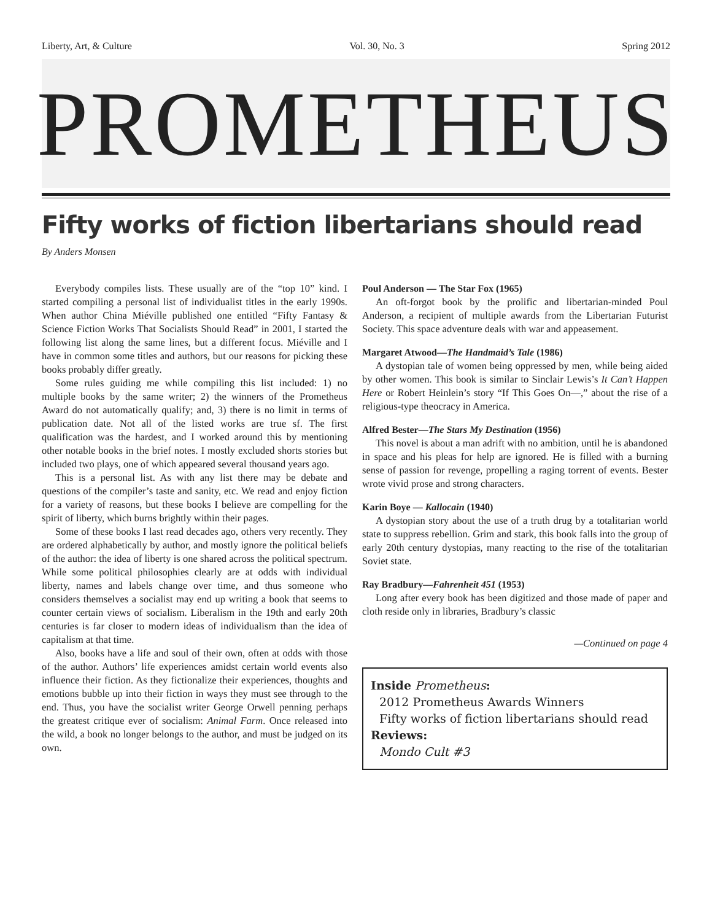Liberty, Art, & Culture Vol. 30, No. 3 Spring 2012
PROMETHEUS
Fifty works of fiction libertarians should read
By Anders Monsen
Everybody compiles lists. These usually are of the “top 10” kind. I started compiling a personal list of individualist titles in the early 1990s. When author China Miéville published one entitled “Fifty Fantasy & Science Fiction Works That Socialists Should Read” in 2001, I started the following list along the same lines, but a different focus. Miéville and I have in common some titles and authors, but our reasons for picking these books probably differ greatly.
Some rules guiding me while compiling this list included: 1) no multiple books by the same writer; 2) the winners of the Prometheus Award do not automatically qualify; and, 3) there is no limit in terms of publication date. Not all of the listed works are true sf. The first qualification was the hardest, and I worked around this by mentioning other notable books in the brief notes. I mostly excluded shorts stories but included two plays, one of which appeared several thousand years ago.
This is a personal list. As with any list there may be debate and questions of the compiler’s taste and sanity, etc. We read and enjoy fiction for a variety of reasons, but these books I believe are compelling for the spirit of liberty, which burns brightly within their pages.
Some of these books I last read decades ago, others very recently. They are ordered alphabetically by author, and mostly ignore the political beliefs of the author: the idea of liberty is one shared across the political spectrum. While some political philosophies clearly are at odds with individual liberty, names and labels change over time, and thus someone who considers themselves a socialist may end up writing a book that seems to counter certain views of socialism. Liberalism in the 19th and early 20th centuries is far closer to modern ideas of individualism than the idea of capitalism at that time.
Also, books have a life and soul of their own, often at odds with those of the author. Authors’ life experiences amidst certain world events also influence their fiction. As they fictionalize their experiences, thoughts and emotions bubble up into their fiction in ways they must see through to the end. Thus, you have the socialist writer George Orwell penning perhaps the greatest critique ever of socialism: Animal Farm. Once released into the wild, a book no longer belongs to the author, and must be judged on its own.
Poul Anderson — The Star Fox (1965)
An oft-forgot book by the prolific and libertarian-minded Poul Anderson, a recipient of multiple awards from the Libertarian Futurist Society. This space adventure deals with war and appeasement.
Margaret Atwood—The Handmaid’s Tale (1986)
A dystopian tale of women being oppressed by men, while being aided by other women. This book is similar to Sinclair Lewis’s It Can’t Happen Here or Robert Heinlein’s story “If This Goes On—,” about the rise of a religious-type theocracy in America.
Alfred Bester—The Stars My Destination (1956)
This novel is about a man adrift with no ambition, until he is abandoned in space and his pleas for help are ignored. He is filled with a burning sense of passion for revenge, propelling a raging torrent of events. Bester wrote vivid prose and strong characters.
Karin Boye — Kallocain (1940)
A dystopian story about the use of a truth drug by a totalitarian world state to suppress rebellion. Grim and stark, this book falls into the group of early 20th century dystopias, many reacting to the rise of the totalitarian Soviet state.
Ray Bradbury—Fahrenheit 451 (1953)
Long after every book has been digitized and those made of paper and cloth reside only in libraries, Bradbury’s classic
—Continued on page 4
Inside Prometheus:
2012 Prometheus Awards Winners
Fifty works of fiction libertarians should read
Reviews:
Mondo Cult #3